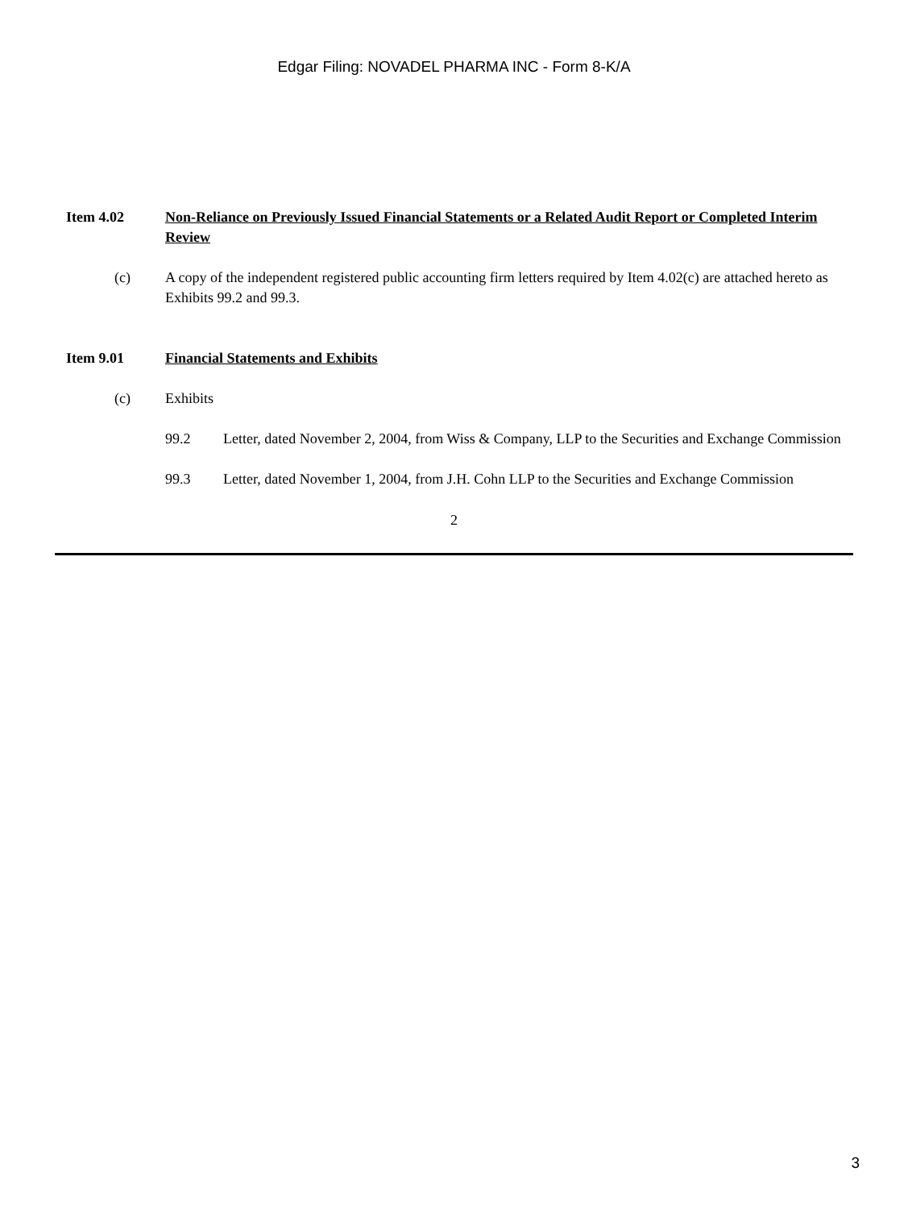Edgar Filing: NOVADEL PHARMA INC - Form 8-K/A
Item 4.02 Non-Reliance on Previously Issued Financial Statements or a Related Audit Report or Completed Interim Review
(c) A copy of the independent registered public accounting firm letters required by Item 4.02(c) are attached hereto as Exhibits 99.2 and 99.3.
Item 9.01 Financial Statements and Exhibits
(c) Exhibits
99.2 Letter, dated November 2, 2004, from Wiss & Company, LLP to the Securities and Exchange Commission
99.3 Letter, dated November 1, 2004, from J.H. Cohn LLP to the Securities and Exchange Commission
2
3